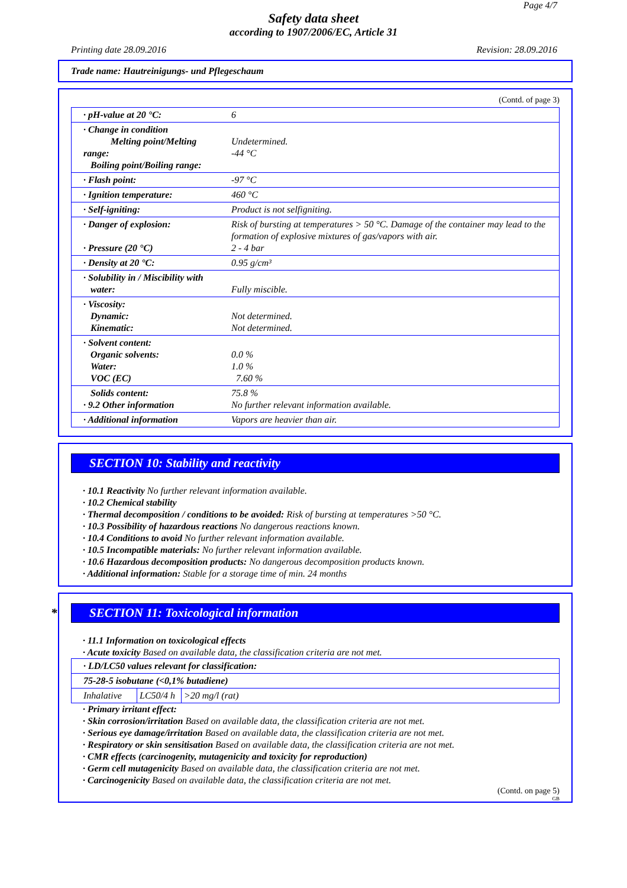Page 4/7
Safety data sheet
according to 1907/2006/EC, Article 31
Printing date 28.09.2016 Revision: 28.09.2016
Trade name: Hautreinigungs- und Pflegeschaum
(Contd. of page 3)
| · pH-value at 20 °C: | 6 |
| · Change in condition Melting point/Melting range: Boiling point/Boiling range: | Undetermined. -44 °C |
| · Flash point: | -97 °C |
| · Ignition temperature: | 460 °C |
| · Self-igniting: | Product is not selfigniting. |
| · Danger of explosion: · Pressure (20 °C) | Risk of bursting at temperatures > 50 °C. Damage of the container may lead to the formation of explosive mixtures of gas/vapors with air. 2 - 4 bar |
| · Density at 20 °C: | 0.95 g/cm³ |
| · Solubility in / Miscibility with water: | Fully miscible. |
| · Viscosity: Dynamic: Kinematic: | Not determined. Not determined. |
| · Solvent content: Organic solvents: Water: VOC (EC) | 0.0 % 1.0 % 7.60 % |
| Solids content: · 9.2 Other information | 75.8 % No further relevant information available. |
| · Additional information | Vapors are heavier than air. |
SECTION 10: Stability and reactivity
· 10.1 Reactivity No further relevant information available.
· 10.2 Chemical stability
· Thermal decomposition / conditions to be avoided: Risk of bursting at temperatures >50 °C.
· 10.3 Possibility of hazardous reactions No dangerous reactions known.
· 10.4 Conditions to avoid No further relevant information available.
· 10.5 Incompatible materials: No further relevant information available.
· 10.6 Hazardous decomposition products: No dangerous decomposition products known.
· Additional information: Stable for a storage time of min. 24 months
* SECTION 11: Toxicological information
· 11.1 Information on toxicological effects
· Acute toxicity Based on available data, the classification criteria are not met.
| · LD/LC50 values relevant for classification: | | |
| 75-28-5 isobutane (<0,1% butadiene) | | |
| Inhalative | LC50/4 h | >20 mg/l (rat) |
· Primary irritant effect:
· Skin corrosion/irritation Based on available data, the classification criteria are not met.
· Serious eye damage/irritation Based on available data, the classification criteria are not met.
· Respiratory or skin sensitisation Based on available data, the classification criteria are not met.
· CMR effects (carcinogenity, mutagenicity and toxicity for reproduction)
· Germ cell mutagenicity Based on available data, the classification criteria are not met.
· Carcinogenicity Based on available data, the classification criteria are not met.
(Contd. on page 5)
GB